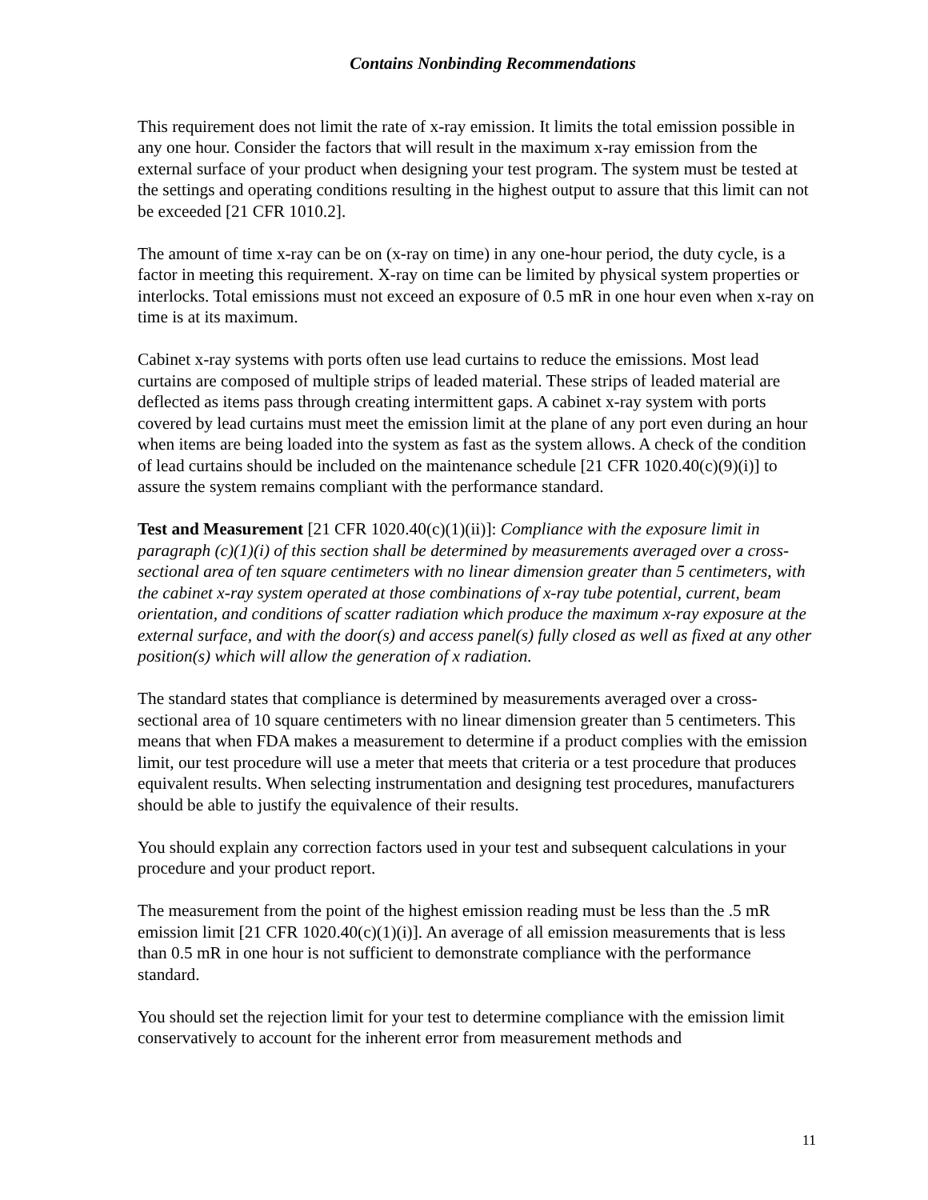Contains Nonbinding Recommendations
This requirement does not limit the rate of x-ray emission. It limits the total emission possible in any one hour. Consider the factors that will result in the maximum x-ray emission from the external surface of your product when designing your test program. The system must be tested at the settings and operating conditions resulting in the highest output to assure that this limit can not be exceeded [21 CFR 1010.2].
The amount of time x-ray can be on (x-ray on time) in any one-hour period, the duty cycle, is a factor in meeting this requirement. X-ray on time can be limited by physical system properties or interlocks. Total emissions must not exceed an exposure of 0.5 mR in one hour even when x-ray on time is at its maximum.
Cabinet x-ray systems with ports often use lead curtains to reduce the emissions. Most lead curtains are composed of multiple strips of leaded material. These strips of leaded material are deflected as items pass through creating intermittent gaps. A cabinet x-ray system with ports covered by lead curtains must meet the emission limit at the plane of any port even during an hour when items are being loaded into the system as fast as the system allows. A check of the condition of lead curtains should be included on the maintenance schedule [21 CFR 1020.40(c)(9)(i)] to assure the system remains compliant with the performance standard.
Test and Measurement [21 CFR 1020.40(c)(1)(ii)]: Compliance with the exposure limit in paragraph (c)(1)(i) of this section shall be determined by measurements averaged over a cross-sectional area of ten square centimeters with no linear dimension greater than 5 centimeters, with the cabinet x-ray system operated at those combinations of x-ray tube potential, current, beam orientation, and conditions of scatter radiation which produce the maximum x-ray exposure at the external surface, and with the door(s) and access panel(s) fully closed as well as fixed at any other position(s) which will allow the generation of x radiation.
The standard states that compliance is determined by measurements averaged over a cross-sectional area of 10 square centimeters with no linear dimension greater than 5 centimeters. This means that when FDA makes a measurement to determine if a product complies with the emission limit, our test procedure will use a meter that meets that criteria or a test procedure that produces equivalent results. When selecting instrumentation and designing test procedures, manufacturers should be able to justify the equivalence of their results.
You should explain any correction factors used in your test and subsequent calculations in your procedure and your product report.
The measurement from the point of the highest emission reading must be less than the .5 mR emission limit [21 CFR 1020.40(c)(1)(i)]. An average of all emission measurements that is less than 0.5 mR in one hour is not sufficient to demonstrate compliance with the performance standard.
You should set the rejection limit for your test to determine compliance with the emission limit conservatively to account for the inherent error from measurement methods and
11